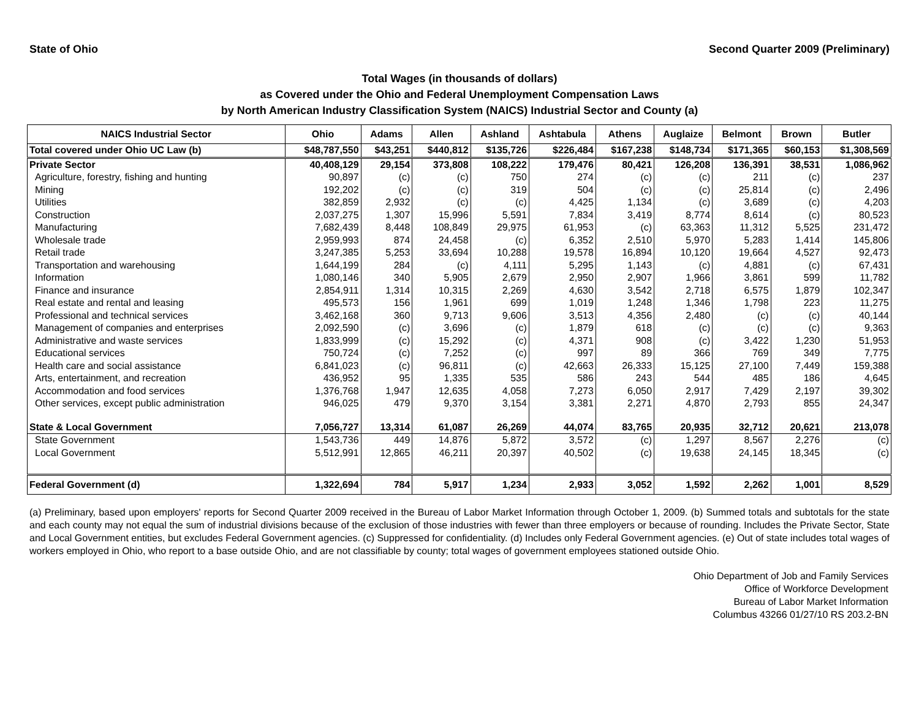State of Ohio Second Quarter 2009 (Preliminary)
Total Wages (in thousands of dollars)
as Covered under the Ohio and Federal Unemployment Compensation Laws
by North American Industry Classification System (NAICS) Industrial Sector and County (a)
| NAICS Industrial Sector | Ohio | Adams | Allen | Ashland | Ashtabula | Athens | Auglaize | Belmont | Brown | Butler |
| --- | --- | --- | --- | --- | --- | --- | --- | --- | --- | --- |
| Total covered under Ohio UC Law (b) | $48,787,550 | $43,251 | $440,812 | $135,726 | $226,484 | $167,238 | $148,734 | $171,365 | $60,153 | $1,308,569 |
| Private Sector | 40,408,129 | 29,154 | 373,808 | 108,222 | 179,476 | 80,421 | 126,208 | 136,391 | 38,531 | 1,086,962 |
| Agriculture, forestry, fishing and hunting | 90,897 | (c) | (c) | 750 | 274 | (c) | (c) | 211 | (c) | 237 |
| Mining | 192,202 | (c) | (c) | 319 | 504 | (c) | (c) | 25,814 | (c) | 2,496 |
| Utilities | 382,859 | 2,932 | (c) | (c) | 4,425 | 1,134 | (c) | 3,689 | (c) | 4,203 |
| Construction | 2,037,275 | 1,307 | 15,996 | 5,591 | 7,834 | 3,419 | 8,774 | 8,614 | (c) | 80,523 |
| Manufacturing | 7,682,439 | 8,448 | 108,849 | 29,975 | 61,953 | (c) | 63,363 | 11,312 | 5,525 | 231,472 |
| Wholesale trade | 2,959,993 | 874 | 24,458 | (c) | 6,352 | 2,510 | 5,970 | 5,283 | 1,414 | 145,806 |
| Retail trade | 3,247,385 | 5,253 | 33,694 | 10,288 | 19,578 | 16,894 | 10,120 | 19,664 | 4,527 | 92,473 |
| Transportation and warehousing | 1,644,199 | 284 | (c) | 4,111 | 5,295 | 1,143 | (c) | 4,881 | (c) | 67,431 |
| Information | 1,080,146 | 340 | 5,905 | 2,679 | 2,950 | 2,907 | 1,966 | 3,861 | 599 | 11,782 |
| Finance and insurance | 2,854,911 | 1,314 | 10,315 | 2,269 | 4,630 | 3,542 | 2,718 | 6,575 | 1,879 | 102,347 |
| Real estate and rental and leasing | 495,573 | 156 | 1,961 | 699 | 1,019 | 1,248 | 1,346 | 1,798 | 223 | 11,275 |
| Professional and technical services | 3,462,168 | 360 | 9,713 | 9,606 | 3,513 | 4,356 | 2,480 | (c) | (c) | 40,144 |
| Management of companies and enterprises | 2,092,590 | (c) | 3,696 | (c) | 1,879 | 618 | (c) | (c) | (c) | 9,363 |
| Administrative and waste services | 1,833,999 | (c) | 15,292 | (c) | 4,371 | 908 | (c) | 3,422 | 1,230 | 51,953 |
| Educational services | 750,724 | (c) | 7,252 | (c) | 997 | 89 | 366 | 769 | 349 | 7,775 |
| Health care and social assistance | 6,841,023 | (c) | 96,811 | (c) | 42,663 | 26,333 | 15,125 | 27,100 | 7,449 | 159,388 |
| Arts, entertainment, and recreation | 436,952 | 95 | 1,335 | 535 | 586 | 243 | 544 | 485 | 186 | 4,645 |
| Accommodation and food services | 1,376,768 | 1,947 | 12,635 | 4,058 | 7,273 | 6,050 | 2,917 | 7,429 | 2,197 | 39,302 |
| Other services, except public administration | 946,025 | 479 | 9,370 | 3,154 | 3,381 | 2,271 | 4,870 | 2,793 | 855 | 24,347 |
| State & Local Government | 7,056,727 | 13,314 | 61,087 | 26,269 | 44,074 | 83,765 | 20,935 | 32,712 | 20,621 | 213,078 |
| State Government | 1,543,736 | 449 | 14,876 | 5,872 | 3,572 | (c) | 1,297 | 8,567 | 2,276 | (c) |
| Local Government | 5,512,991 | 12,865 | 46,211 | 20,397 | 40,502 | (c) | 19,638 | 24,145 | 18,345 | (c) |
| Federal Government (d) | 1,322,694 | 784 | 5,917 | 1,234 | 2,933 | 3,052 | 1,592 | 2,262 | 1,001 | 8,529 |
(a) Preliminary, based upon employers' reports for Second Quarter 2009 received in the Bureau of Labor Market Information through October 1, 2009. (b) Summed totals and subtotals for the state and each county may not equal the sum of industrial divisions because of the exclusion of those industries with fewer than three employers or because of rounding. Includes the Private Sector, State and Local Government entities, but excludes Federal Government agencies. (c) Suppressed for confidentiality. (d) Includes only Federal Government agencies. (e) Out of state includes total wages of workers employed in Ohio, who report to a base outside Ohio, and are not classifiable by county; total wages of government employees stationed outside Ohio.
Ohio Department of Job and Family Services
Office of Workforce Development
Bureau of Labor Market Information
Columbus 43266 01/27/10 RS 203.2-BN